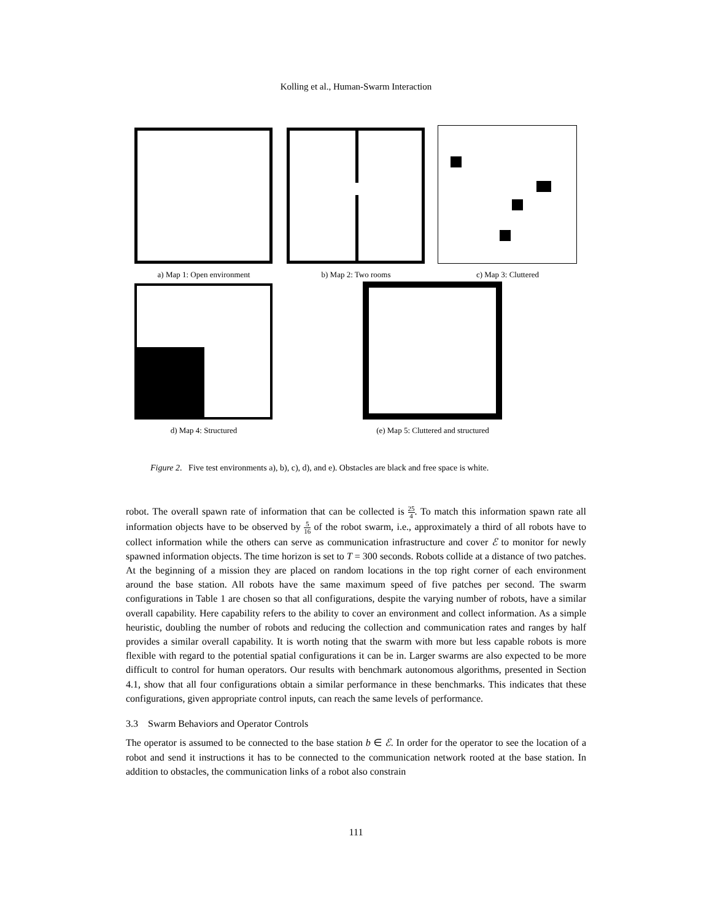Kolling et al., Human-Swarm Interaction
a) Map 1: Open environment b) Map 2: Two rooms c) Map 3: Cluttered
d) Map 4: Structured
(e) Map 5: Cluttered and structured
Figure 2. Five test environments a), b), c), d), and e). Obstacles are black and free space is white.
robot. The overall spawn rate of information that can be collected is 25 4. To match this information spawn rate all information objects have to be observed by 5 16 of the robot swarm, i.e., approximately a third of all robots have to collect information while the others can serve as communication infrastructure and cover ℰ to monitor for newly spawned information objects. The time horizon is set to T = 300 seconds. Robots collide at a distance of two patches. At the beginning of a mission they are placed on random locations in the top right corner of each environment around the base station. All robots have the same maximum speed of five patches per second. The swarm configurations in Table 1 are chosen so that all configurations, despite the varying number of robots, have a similar overall capability. Here capability refers to the ability to cover an environment and collect information. As a simple heuristic, doubling the number of robots and reducing the collection and communication rates and ranges by half provides a similar overall capability. It is worth noting that the swarm with more but less capable robots is more flexible with regard to the potential spatial configurations it can be in. Larger swarms are also expected to be more difficult to control for human operators. Our results with benchmark autonomous algorithms, presented in Section 4.1, show that all four configurations obtain a similar performance in these benchmarks. This indicates that these configurations, given appropriate control inputs, can reach the same levels of performance.
3.3 Swarm Behaviors and Operator Controls
The operator is assumed to be connected to the base station b ∈ ℰ. In order for the operator to see the location of a robot and send it instructions it has to be connected to the communication network rooted at the base station. In addition to obstacles, the communication links of a robot also constrain
111